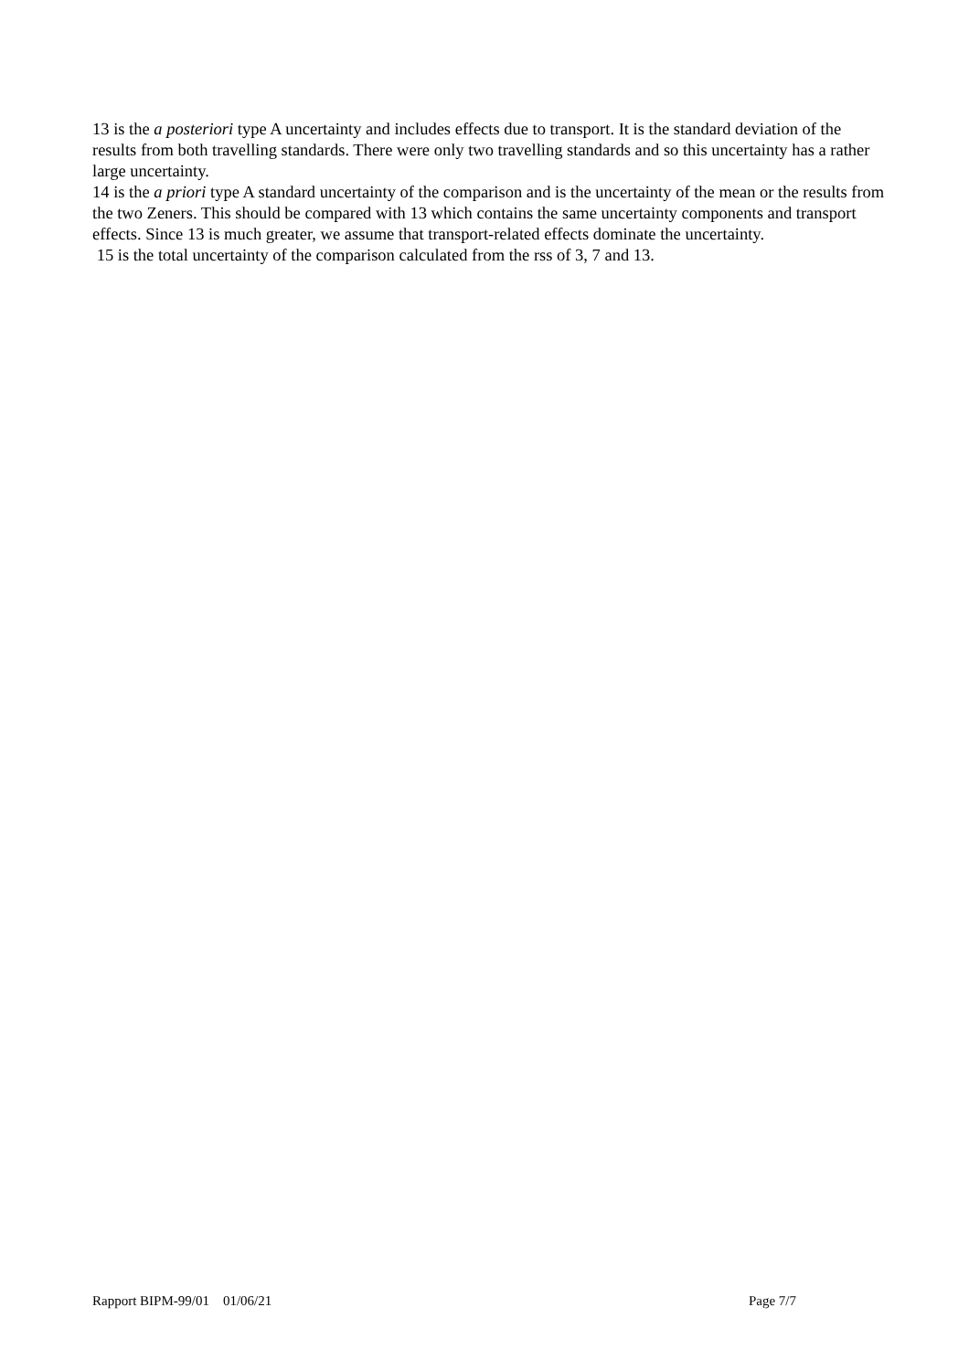13 is the a posteriori type A uncertainty and includes effects due to transport. It is the standard deviation of the results from both travelling standards. There were only two travelling standards and so this uncertainty has a rather large uncertainty.
14 is the a priori type A standard uncertainty of the comparison and is the uncertainty of the mean or the results from the two Zeners. This should be compared with 13 which contains the same uncertainty components and transport effects. Since 13 is much greater, we assume that transport-related effects dominate the uncertainty.
15 is the total uncertainty of the comparison calculated from the rss of 3, 7 and 13.
Rapport BIPM-99/01 01/06/21 Page 7/7